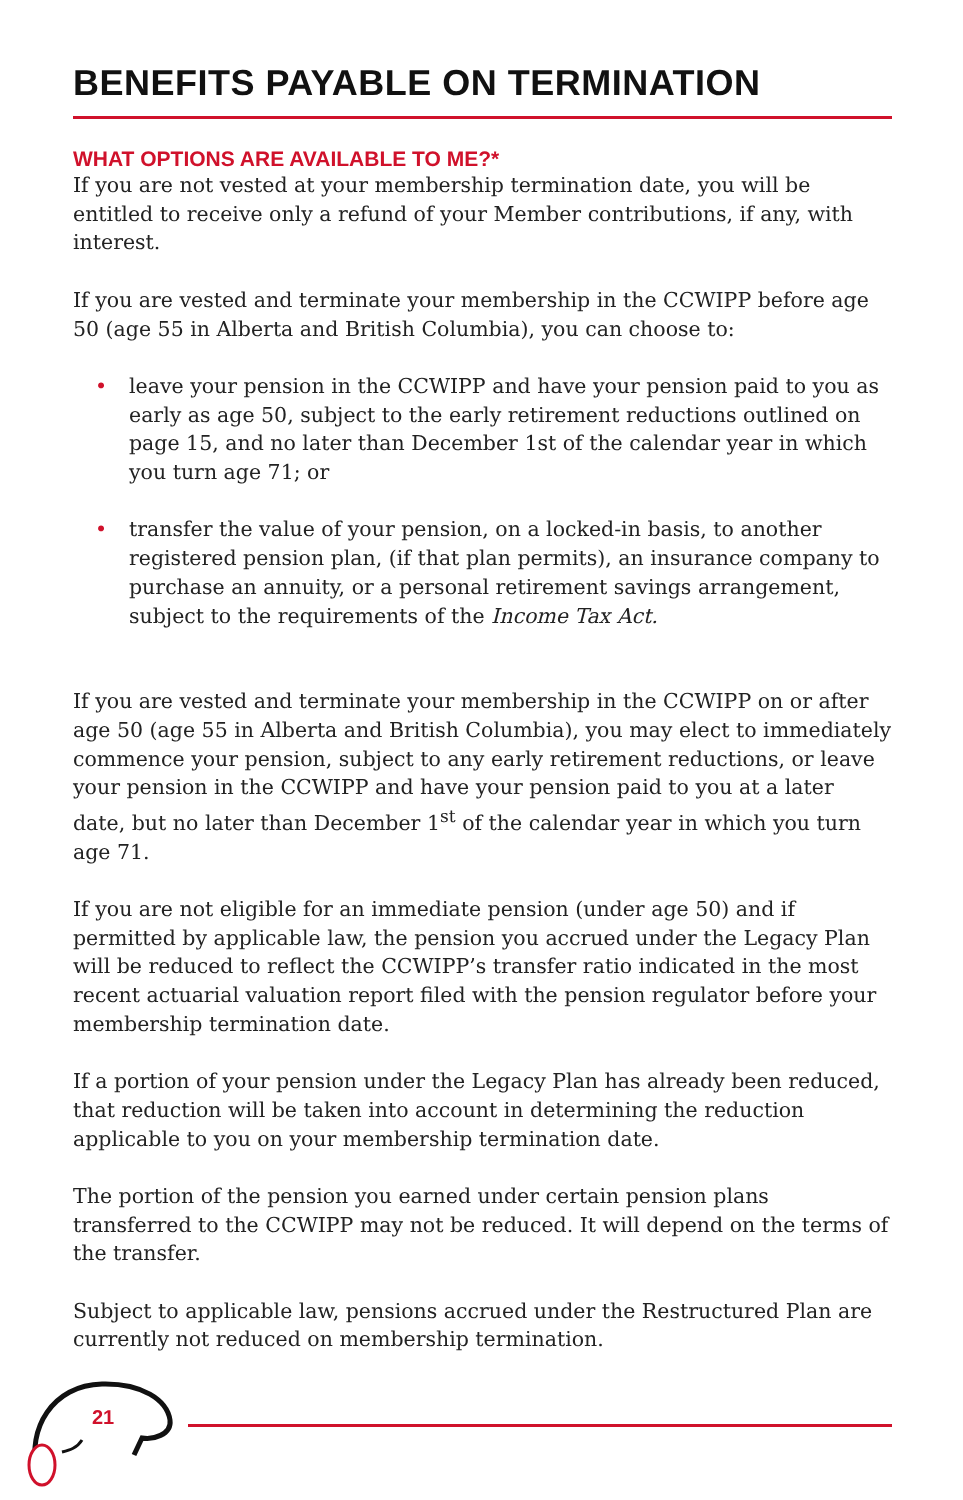BENEFITS PAYABLE ON TERMINATION
WHAT OPTIONS ARE AVAILABLE TO ME?*
If you are not vested at your membership termination date, you will be entitled to receive only a refund of your Member contributions, if any, with interest.
If you are vested and terminate your membership in the CCWIPP before age 50 (age 55 in Alberta and British Columbia), you can choose to:
• leave your pension in the CCWIPP and have your pension paid to you as early as age 50, subject to the early retirement reductions outlined on page 15, and no later than December 1st of the calendar year in which you turn age 71; or
• transfer the value of your pension, on a locked-in basis, to another registered pension plan, (if that plan permits), an insurance company to purchase an annuity, or a personal retirement savings arrangement, subject to the requirements of the Income Tax Act.
If you are vested and terminate your membership in the CCWIPP on or after age 50 (age 55 in Alberta and British Columbia), you may elect to immediately commence your pension, subject to any early retirement reductions, or leave your pension in the CCWIPP and have your pension paid to you at a later date, but no later than December 1<sup>st</sup> of the calendar year in which you turn age 71.
If you are not eligible for an immediate pension (under age 50) and if permitted by applicable law, the pension you accrued under the Legacy Plan will be reduced to reflect the CCWIPP’s transfer ratio indicated in the most recent actuarial valuation report filed with the pension regulator before your membership termination date.
If a portion of your pension under the Legacy Plan has already been reduced, that reduction will be taken into account in determining the reduction applicable to you on your membership termination date.
The portion of the pension you earned under certain pension plans transferred to the CCWIPP may not be reduced. It will depend on the terms of the transfer.
Subject to applicable law, pensions accrued under the Restructured Plan are currently not reduced on membership termination.
21